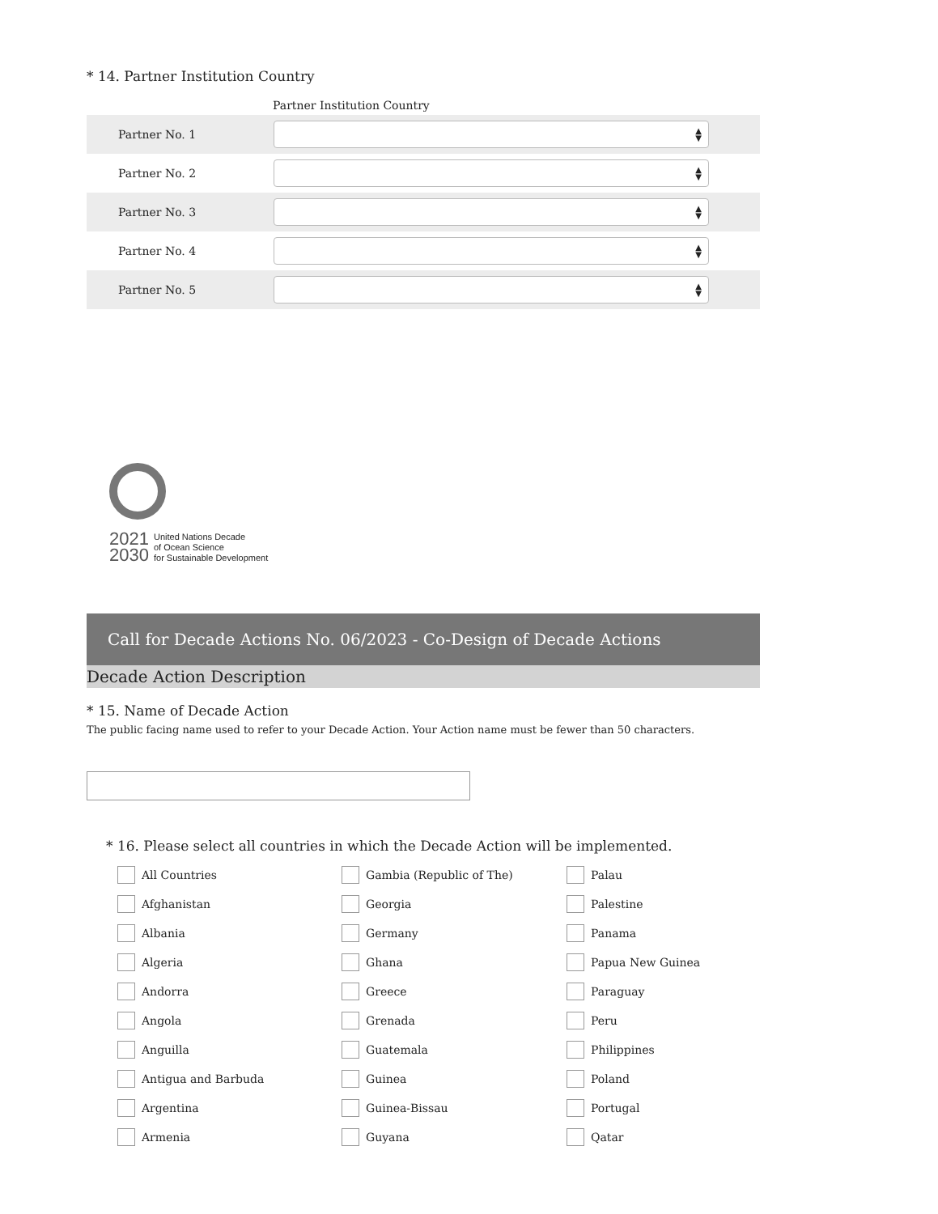* 14. Partner Institution Country
| Partner Institution Country | |
| --- | --- |
| Partner No. 1 | ▲ ▼ |
| Partner No. 2 | ▲ ▼ |
| Partner No. 3 | ▲ ▼ |
| Partner No. 4 | ▲ ▼ |
| Partner No. 5 | ▲ ▼ |
2021
2030
United Nations Decade
of Ocean Science
for Sustainable Development
Call for Decade Actions No. 06/2023 - Co-Design of Decade Actions
Decade Action Description
* 15. Name of Decade Action
The public facing name used to refer to your Decade Action. Your Action name must be fewer than 50 characters.
* 16. Please select all countries in which the Decade Action will be implemented.
All Countries
Gambia (Republic of The)
Palau
Afghanistan
Georgia
Palestine
Albania
Germany
Panama
Algeria
Ghana
Papua New Guinea
Andorra
Greece
Paraguay
Angola
Grenada
Peru
Anguilla
Guatemala
Philippines
Antigua and Barbuda
Guinea
Poland
Argentina
Guinea-Bissau
Portugal
Armenia
Guyana
Qatar